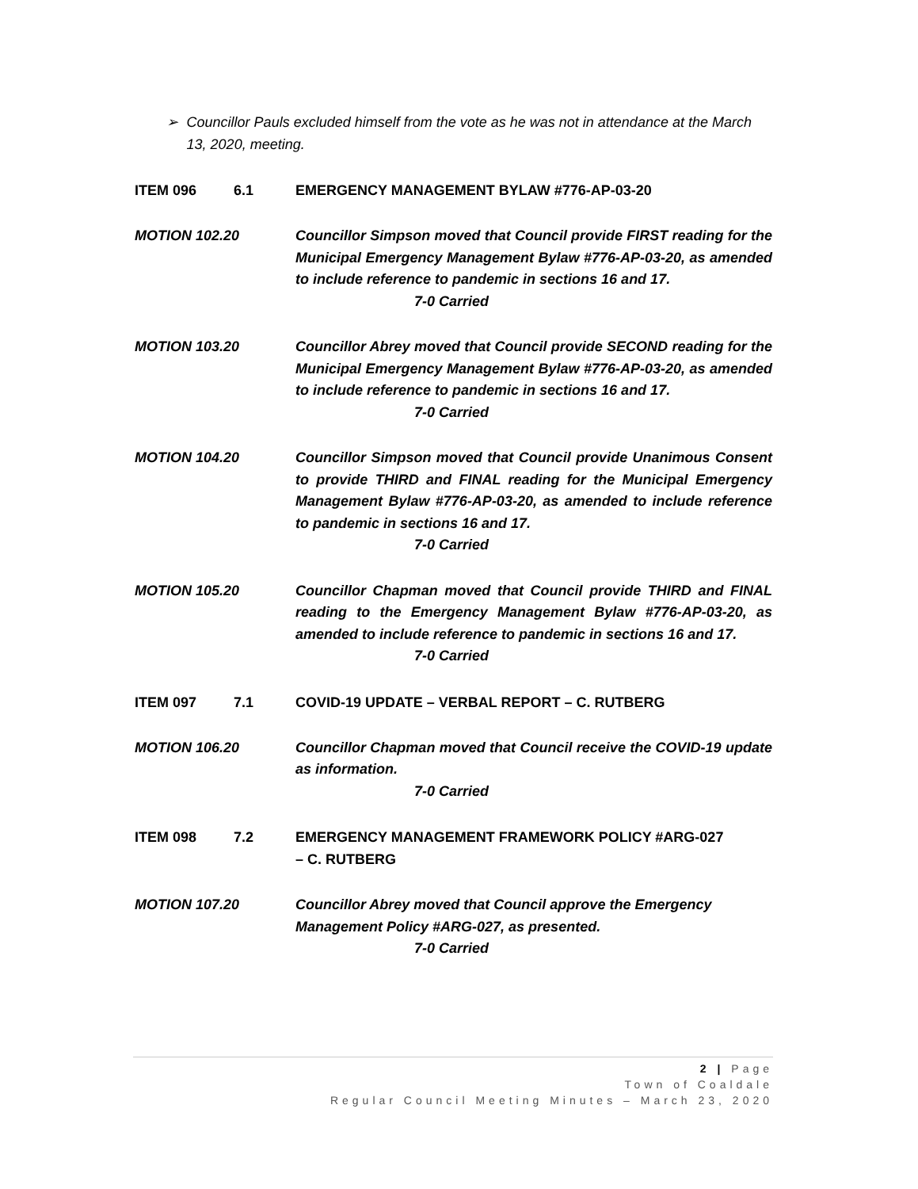➢ Councillor Pauls excluded himself from the vote as he was not in attendance at the March 13, 2020, meeting.
ITEM 096 6.1 EMERGENCY MANAGEMENT BYLAW #776-AP-03-20
MOTION 102.20 Councillor Simpson moved that Council provide FIRST reading for the Municipal Emergency Management Bylaw #776-AP-03-20, as amended to include reference to pandemic in sections 16 and 17.
7-0 Carried
MOTION 103.20 Councillor Abrey moved that Council provide SECOND reading for the Municipal Emergency Management Bylaw #776-AP-03-20, as amended to include reference to pandemic in sections 16 and 17.
7-0 Carried
MOTION 104.20 Councillor Simpson moved that Council provide Unanimous Consent to provide THIRD and FINAL reading for the Municipal Emergency Management Bylaw #776-AP-03-20, as amended to include reference to pandemic in sections 16 and 17.
7-0 Carried
MOTION 105.20 Councillor Chapman moved that Council provide THIRD and FINAL reading to the Emergency Management Bylaw #776-AP-03-20, as amended to include reference to pandemic in sections 16 and 17.
7-0 Carried
ITEM 097 7.1 COVID-19 UPDATE – VERBAL REPORT – C. RUTBERG
MOTION 106.20 Councillor Chapman moved that Council receive the COVID-19 update as information.
7-0 Carried
ITEM 098 7.2 EMERGENCY MANAGEMENT FRAMEWORK POLICY #ARG-027
– C. RUTBERG
MOTION 107.20 Councillor Abrey moved that Council approve the Emergency Management Policy #ARG-027, as presented.
7-0 Carried
2 | Page
Town of Coaldale
Regular Council Meeting Minutes – March 23, 2020